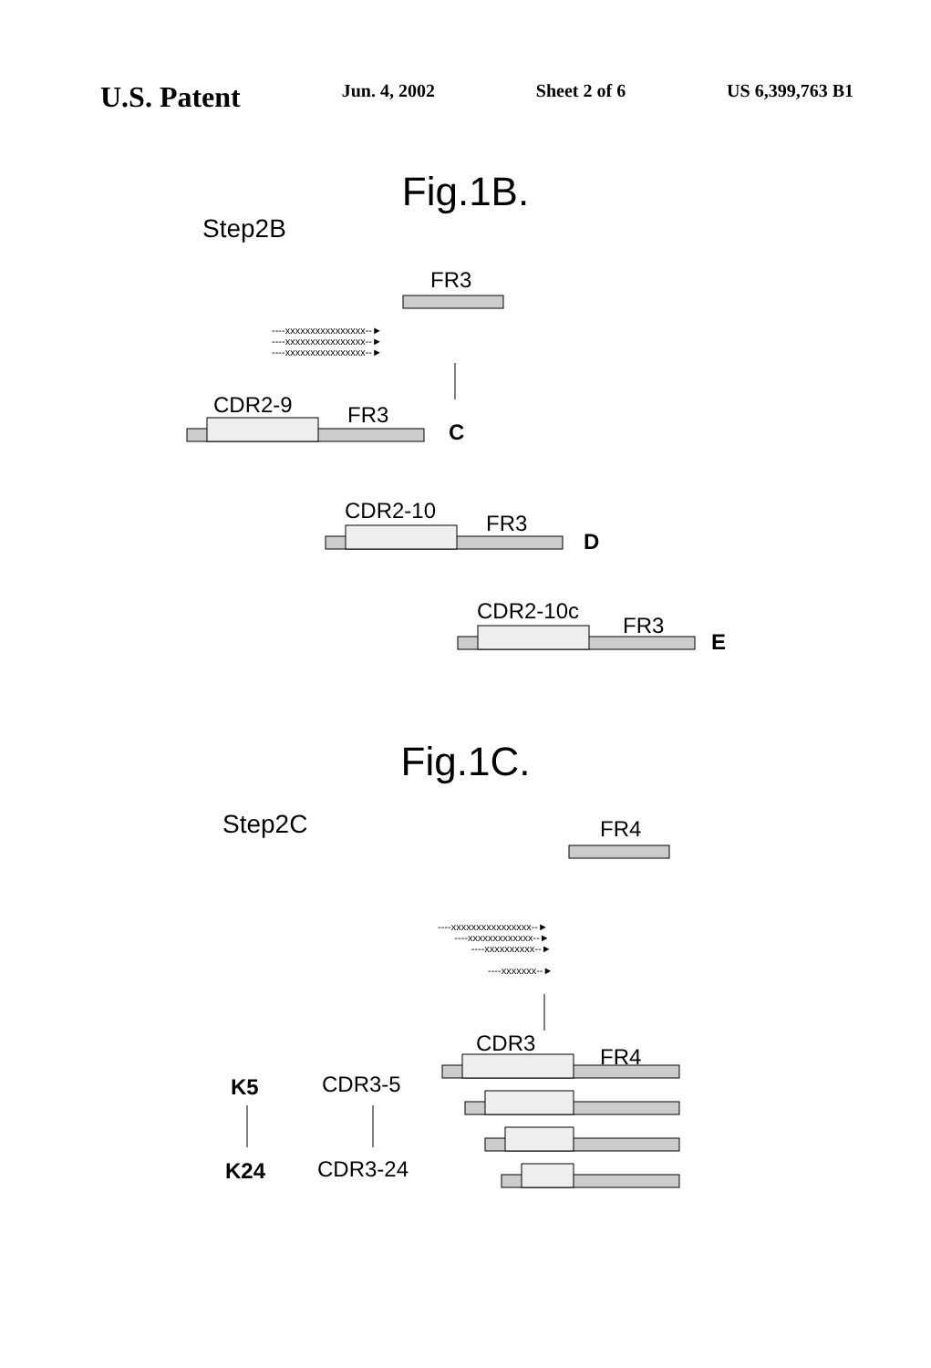U.S. Patent Jun. 4, 2002 Sheet 2 of 6 US 6,399,763 B1
Fig.1B.
Step2B
FR3
----xxxxxxxxxxxxxxxx--►
----xxxxxxxxxxxxxxxx--►
----xxxxxxxxxxxxxxxx--►
CDR2-9 FR3
C
CDR2-10 FR3
D
CDR2-10c
FR3
E
Fig.1C.
Step2C FR4
----xxxxxxxxxxxxxxxx--►
----xxxxxxxxxxxxx--►
----xxxxxxxxxx--►
----xxxxxxx--►
CDR3
FR4
K5 CDR3-5
K24 CDR3-24